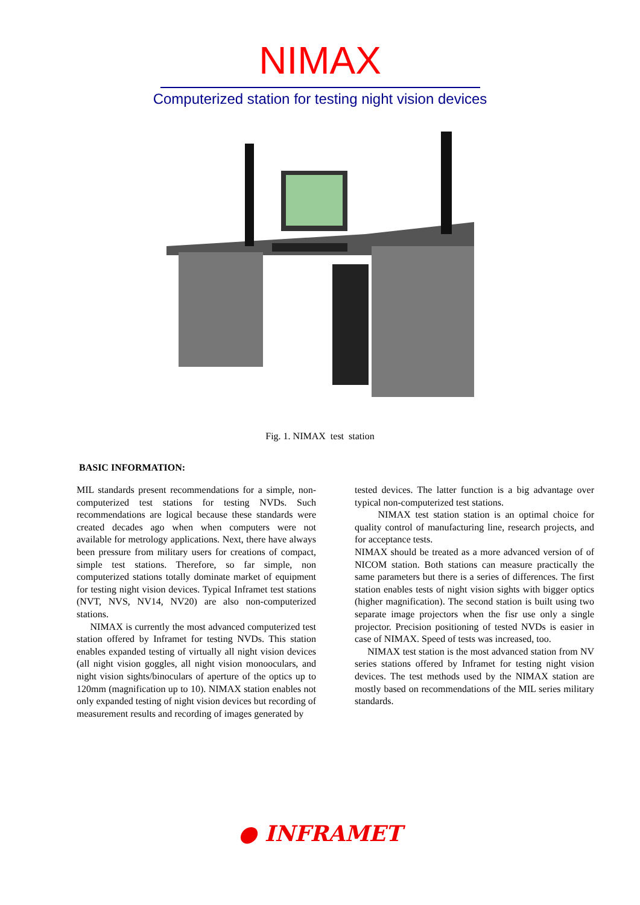NIMAX
Computerized station for testing night vision devices
Fig. 1. NIMAX test station
BASIC INFORMATION:
MIL standards present recommendations for a simple, non-computerized test stations for testing NVDs. Such recommendations are logical because these standards were created decades ago when when computers were not available for metrology applications. Next, there have always been pressure from military users for creations of compact, simple test stations. Therefore, so far simple, non computerized stations totally dominate market of equipment for testing night vision devices. Typical Inframet test stations (NVT, NVS, NV14, NV20) are also non-computerized stations.
NIMAX is currently the most advanced computerized test station offered by Inframet for testing NVDs. This station enables expanded testing of virtually all night vision devices (all night vision goggles, all night vision monooculars, and night vision sights/binoculars of aperture of the optics up to 120mm (magnification up to 10). NIMAX station enables not only expanded testing of night vision devices but recording of measurement results and recording of images generated by
tested devices. The latter function is a big advantage over typical non-computerized test stations.
NIMAX test station station is an optimal choice for quality control of manufacturing line, research projects, and for acceptance tests.
NIMAX should be treated as a more advanced version of of NICOM station. Both stations can measure practically the same parameters but there is a series of differences. The first station enables tests of night vision sights with bigger optics (higher magnification). The second station is built using two separate image projectors when the fisr use only a single projector. Precision positioning of tested NVDs is easier in case of NIMAX. Speed of tests was increased, too.
NIMAX test station is the most advanced station from NV series stations offered by Inframet for testing night vision devices. The test methods used by the NIMAX station are mostly based on recommendations of the MIL series military standards.
● INFRAMET